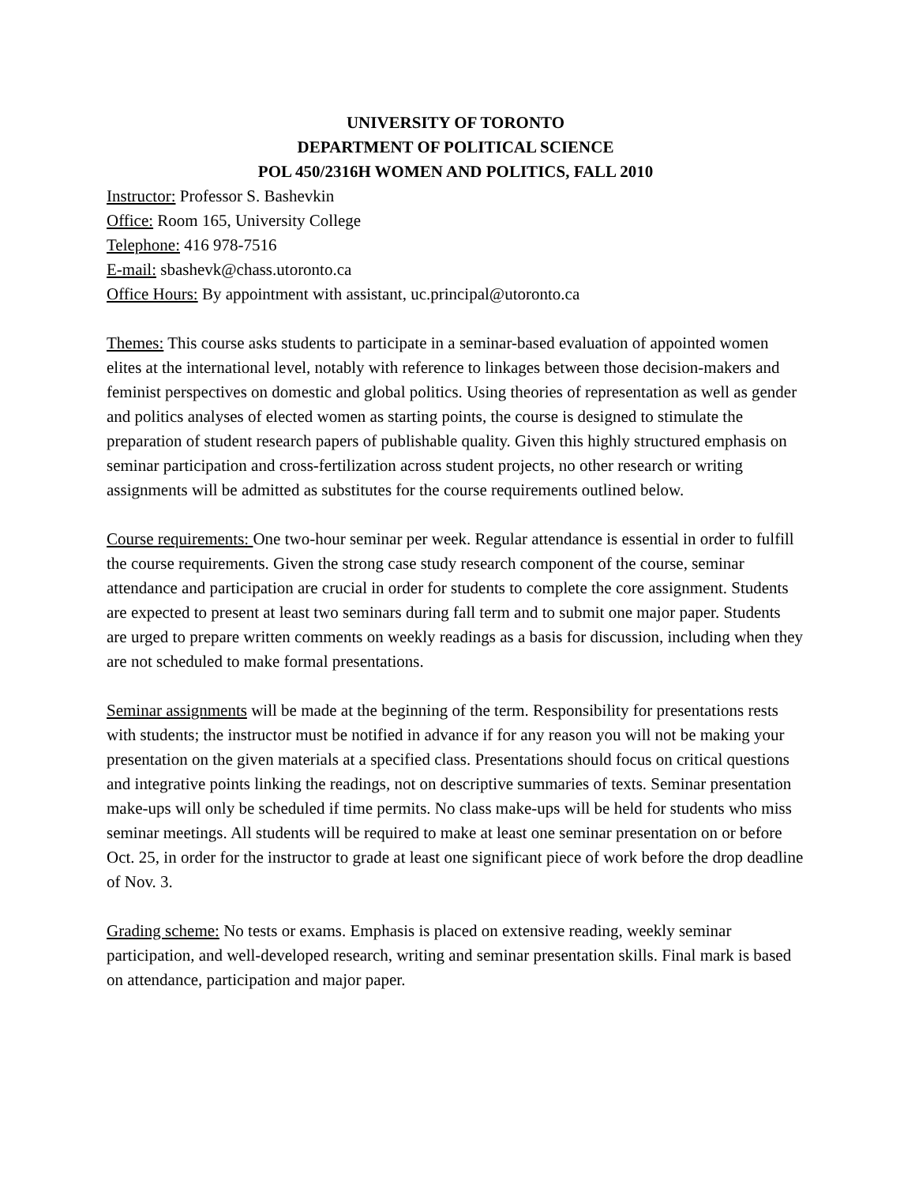UNIVERSITY OF TORONTO
DEPARTMENT OF POLITICAL SCIENCE
POL 450/2316H WOMEN AND POLITICS, FALL 2010
Instructor: Professor S. Bashevkin
Office: Room 165, University College
Telephone: 416 978-7516
E-mail: sbashevk@chass.utoronto.ca
Office Hours: By appointment with assistant, uc.principal@utoronto.ca
Themes: This course asks students to participate in a seminar-based evaluation of appointed women elites at the international level, notably with reference to linkages between those decision-makers and feminist perspectives on domestic and global politics. Using theories of representation as well as gender and politics analyses of elected women as starting points, the course is designed to stimulate the preparation of student research papers of publishable quality. Given this highly structured emphasis on seminar participation and cross-fertilization across student projects, no other research or writing assignments will be admitted as substitutes for the course requirements outlined below.
Course requirements: One two-hour seminar per week. Regular attendance is essential in order to fulfill the course requirements. Given the strong case study research component of the course, seminar attendance and participation are crucial in order for students to complete the core assignment. Students are expected to present at least two seminars during fall term and to submit one major paper. Students are urged to prepare written comments on weekly readings as a basis for discussion, including when they are not scheduled to make formal presentations.
Seminar assignments will be made at the beginning of the term. Responsibility for presentations rests with students; the instructor must be notified in advance if for any reason you will not be making your presentation on the given materials at a specified class. Presentations should focus on critical questions and integrative points linking the readings, not on descriptive summaries of texts. Seminar presentation make-ups will only be scheduled if time permits. No class make-ups will be held for students who miss seminar meetings. All students will be required to make at least one seminar presentation on or before Oct. 25, in order for the instructor to grade at least one significant piece of work before the drop deadline of Nov. 3.
Grading scheme: No tests or exams. Emphasis is placed on extensive reading, weekly seminar participation, and well-developed research, writing and seminar presentation skills. Final mark is based on attendance, participation and major paper.